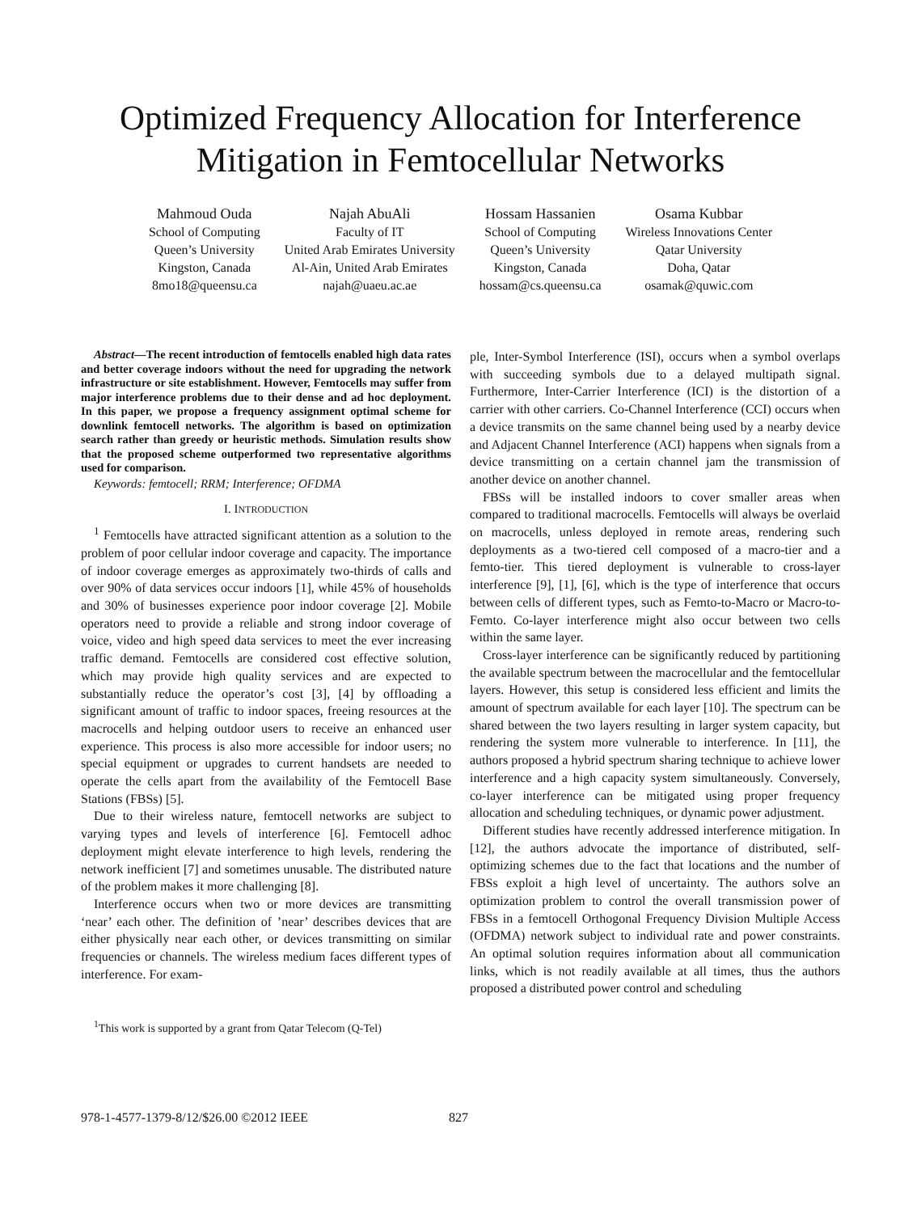Optimized Frequency Allocation for Interference
Mitigation in Femtocellular Networks
Mahmoud Ouda
School of Computing
Queen’s University
Kingston, Canada
8mo18@queensu.ca
Najah AbuAli
Faculty of IT
United Arab Emirates University
Al-Ain, United Arab Emirates
najah@uaeu.ac.ae
Hossam Hassanien
School of Computing
Queen’s University
Kingston, Canada
hossam@cs.queensu.ca
Osama Kubbar
Wireless Innovations Center
Qatar University
Doha, Qatar
osamak@quwic.com
Abstract—The recent introduction of femtocells enabled high data rates and better coverage indoors without the need for upgrading the network infrastructure or site establishment. However, Femtocells may suffer from major interference problems due to their dense and ad hoc deployment. In this paper, we propose a frequency assignment optimal scheme for downlink femtocell networks. The algorithm is based on optimization search rather than greedy or heuristic methods. Simulation results show that the proposed scheme outperformed two representative algorithms used for comparison.
Keywords: femtocell; RRM; Interference; OFDMA
I. INTRODUCTION
<sup>1</sup> Femtocells have attracted significant attention as a solution to the problem of poor cellular indoor coverage and capacity. The importance of indoor coverage emerges as approximately two-thirds of calls and over 90% of data services occur indoors [1], while 45% of households and 30% of businesses experience poor indoor coverage [2]. Mobile operators need to provide a reliable and strong indoor coverage of voice, video and high speed data services to meet the ever increasing traffic demand. Femtocells are considered cost effective solution, which may provide high quality services and are expected to substantially reduce the operator’s cost [3], [4] by offloading a significant amount of traffic to indoor spaces, freeing resources at the macrocells and helping outdoor users to receive an enhanced user experience. This process is also more accessible for indoor users; no special equipment or upgrades to current handsets are needed to operate the cells apart from the availability of the Femtocell Base Stations (FBSs) [5].
Due to their wireless nature, femtocell networks are subject to varying types and levels of interference [6]. Femtocell adhoc deployment might elevate interference to high levels, rendering the network inefficient [7] and sometimes unusable. The distributed nature of the problem makes it more challenging [8].
Interference occurs when two or more devices are transmitting ‘near’ each other. The definition of ’near’ describes devices that are either physically near each other, or devices transmitting on similar frequencies or channels. The wireless medium faces different types of interference. For exam-
<sup>1</sup> This work is supported by a grant from Qatar Telecom (Q-Tel)
ple, Inter-Symbol Interference (ISI), occurs when a symbol overlaps with succeeding symbols due to a delayed multipath signal. Furthermore, Inter-Carrier Interference (ICI) is the distortion of a carrier with other carriers. Co-Channel Interference (CCI) occurs when a device transmits on the same channel being used by a nearby device and Adjacent Channel Interference (ACI) happens when signals from a device transmitting on a certain channel jam the transmission of another device on another channel.
FBSs will be installed indoors to cover smaller areas when compared to traditional macrocells. Femtocells will always be overlaid on macrocells, unless deployed in remote areas, rendering such deployments as a two-tiered cell composed of a macro-tier and a femto-tier. This tiered deployment is vulnerable to cross-layer interference [9], [1], [6], which is the type of interference that occurs between cells of different types, such as Femto-to-Macro or Macro-to-Femto. Co-layer interference might also occur between two cells within the same layer.
Cross-layer interference can be significantly reduced by partitioning the available spectrum between the macrocellular and the femtocellular layers. However, this setup is considered less efficient and limits the amount of spectrum available for each layer [10]. The spectrum can be shared between the two layers resulting in larger system capacity, but rendering the system more vulnerable to interference. In [11], the authors proposed a hybrid spectrum sharing technique to achieve lower interference and a high capacity system simultaneously. Conversely, co-layer interference can be mitigated using proper frequency allocation and scheduling techniques, or dynamic power adjustment.
Different studies have recently addressed interference mitigation. In [12], the authors advocate the importance of distributed, self-optimizing schemes due to the fact that locations and the number of FBSs exploit a high level of uncertainty. The authors solve an optimization problem to control the overall transmission power of FBSs in a femtocell Orthogonal Frequency Division Multiple Access (OFDMA) network subject to individual rate and power constraints. An optimal solution requires information about all communication links, which is not readily available at all times, thus the authors proposed a distributed power control and scheduling
978-1-4577-1379-8/12/$26.00 ©2012 IEEE
827